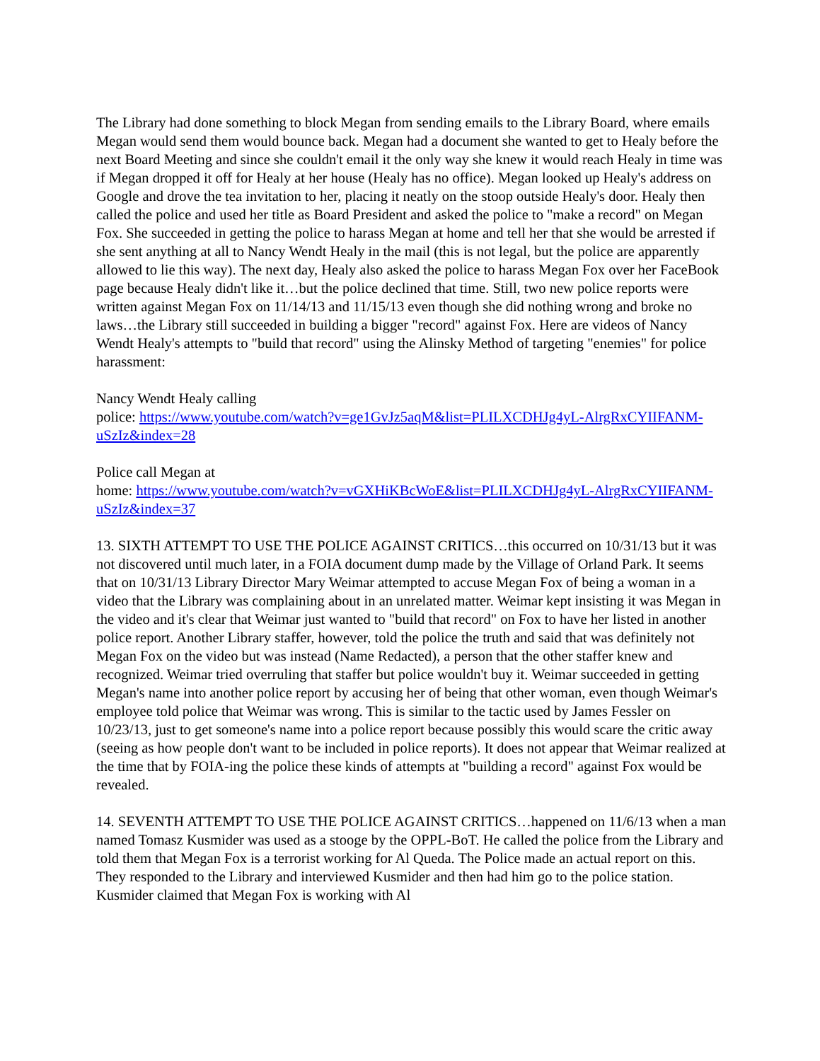The Library had done something to block Megan from sending emails to the Library Board, where emails Megan would send them would bounce back. Megan had a document she wanted to get to Healy before the next Board Meeting and since she couldn't email it the only way she knew it would reach Healy in time was if Megan dropped it off for Healy at her house (Healy has no office). Megan looked up Healy's address on Google and drove the tea invitation to her, placing it neatly on the stoop outside Healy's door. Healy then called the police and used her title as Board President and asked the police to "make a record" on Megan Fox. She succeeded in getting the police to harass Megan at home and tell her that she would be arrested if she sent anything at all to Nancy Wendt Healy in the mail (this is not legal, but the police are apparently allowed to lie this way). The next day, Healy also asked the police to harass Megan Fox over her FaceBook page because Healy didn't like it…but the police declined that time. Still, two new police reports were written against Megan Fox on 11/14/13 and 11/15/13 even though she did nothing wrong and broke no laws…the Library still succeeded in building a bigger "record" against Fox. Here are videos of Nancy Wendt Healy's attempts to "build that record" using the Alinsky Method of targeting "enemies" for police harassment:
Nancy Wendt Healy calling
police: https://www.youtube.com/watch?v=ge1GvJz5aqM&list=PLILXCDHJg4yL-AlrgRxCYIIFANM-uSzIz&index=28
Police call Megan at
home: https://www.youtube.com/watch?v=vGXHiKBcWoE&list=PLILXCDHJg4yL-AlrgRxCYIIFANM-uSzIz&index=37
13. SIXTH ATTEMPT TO USE THE POLICE AGAINST CRITICS…this occurred on 10/31/13 but it was not discovered until much later, in a FOIA document dump made by the Village of Orland Park. It seems that on 10/31/13 Library Director Mary Weimar attempted to accuse Megan Fox of being a woman in a video that the Library was complaining about in an unrelated matter. Weimar kept insisting it was Megan in the video and it's clear that Weimar just wanted to "build that record" on Fox to have her listed in another police report. Another Library staffer, however, told the police the truth and said that was definitely not Megan Fox on the video but was instead (Name Redacted), a person that the other staffer knew and recognized. Weimar tried overruling that staffer but police wouldn't buy it. Weimar succeeded in getting Megan's name into another police report by accusing her of being that other woman, even though Weimar's employee told police that Weimar was wrong. This is similar to the tactic used by James Fessler on 10/23/13, just to get someone's name into a police report because possibly this would scare the critic away (seeing as how people don't want to be included in police reports). It does not appear that Weimar realized at the time that by FOIA-ing the police these kinds of attempts at "building a record" against Fox would be revealed.
14. SEVENTH ATTEMPT TO USE THE POLICE AGAINST CRITICS…happened on 11/6/13 when a man named Tomasz Kusmider was used as a stooge by the OPPL-BoT. He called the police from the Library and told them that Megan Fox is a terrorist working for Al Queda. The Police made an actual report on this. They responded to the Library and interviewed Kusmider and then had him go to the police station. Kusmider claimed that Megan Fox is working with Al